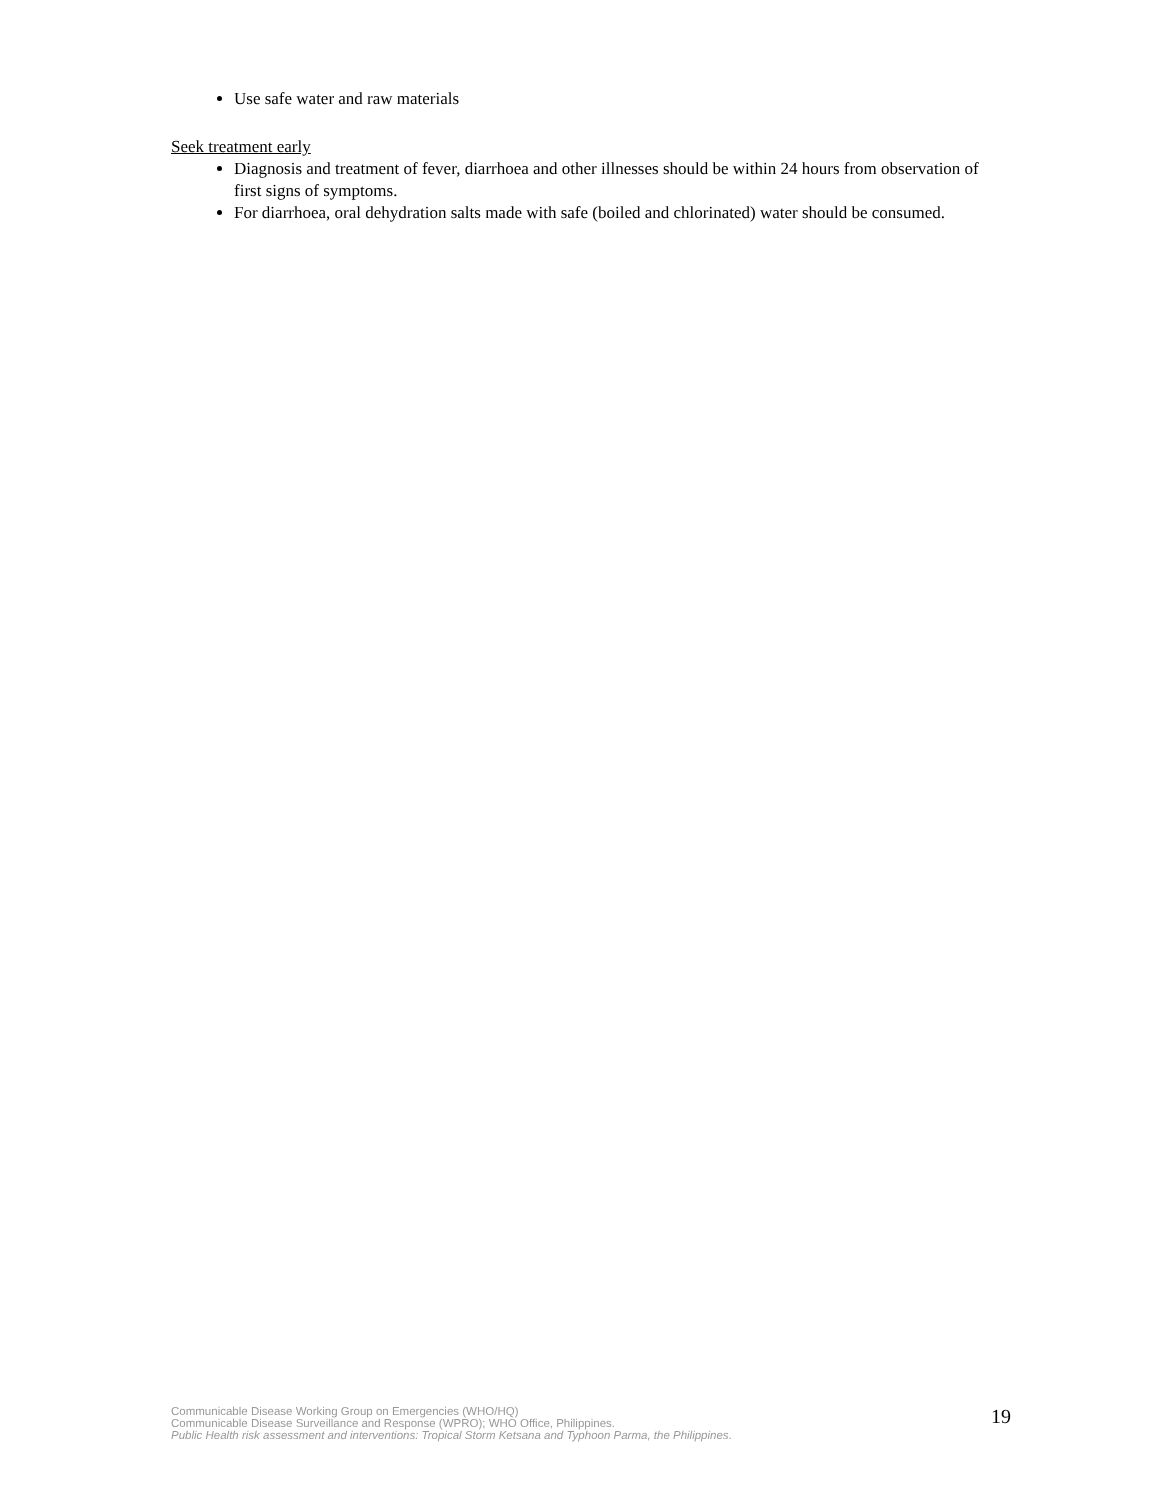Use safe water and raw materials
Seek treatment early
Diagnosis and treatment of fever, diarrhoea and other illnesses should be within 24 hours from observation of first signs of symptoms.
For diarrhoea, oral dehydration salts made with safe (boiled and chlorinated) water should be consumed.
Communicable Disease Working Group on Emergencies (WHO/HQ)
Communicable Disease Surveillance and Response (WPRO); WHO Office, Philippines.
Public Health risk assessment and interventions: Tropical Storm Ketsana and Typhoon Parma, the Philippines.
19